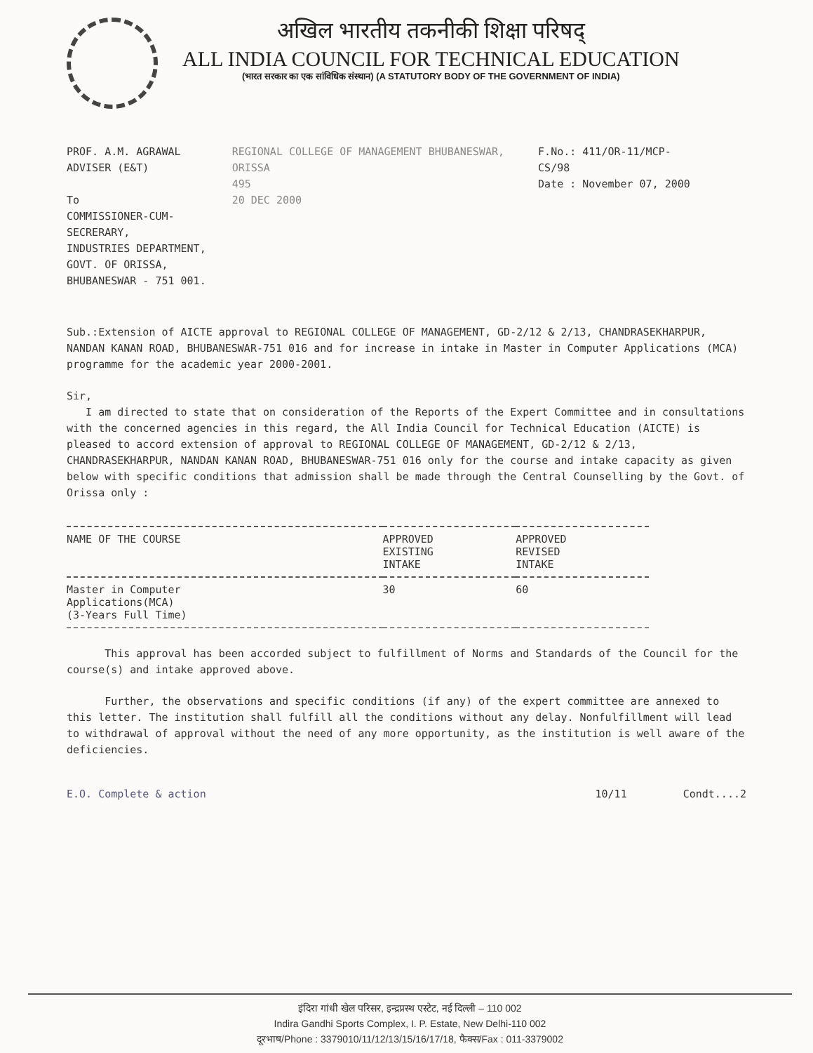अखिल भारतीय तकनीकी शिक्षा परिषद्
ALL INDIA COUNCIL FOR TECHNICAL EDUCATION
(भारत सरकार का एक सांविधिक संस्थान) (A STATUTORY BODY OF THE GOVERNMENT OF INDIA)
PROF. A.M. AGRAWAL
ADVISER (E&T)
To
COMMISSIONER-CUM-SECRERARY,
INDUSTRIES DEPARTMENT,
GOVT. OF ORISSA,
BHUBANESWAR - 751 001.
REGIONAL COLLEGE OF MANAGEMENT BHUBANESWAR, ORISSA
495
20 DEC 2000
F.No.: 411/OR-11/MCP-CS/98
Date : November 07, 2000
Sub.:Extension of AICTE approval to REGIONAL COLLEGE OF MANAGEMENT, GD-2/12 & 2/13, CHANDRASEKHARPUR, NANDAN KANAN ROAD, BHUBANESWAR-751 016 and for increase in intake in Master in Computer Applications (MCA) programme for the academic year 2000-2001.
Sir,
I am directed to state that on consideration of the Reports of the Expert Committee and in consultations with the concerned agencies in this regard, the All India Council for Technical Education (AICTE) is pleased to accord extension of approval to REGIONAL COLLEGE OF MANAGEMENT, GD-2/12 & 2/13, CHANDRASEKHARPUR, NANDAN KANAN ROAD, BHUBANESWAR-751 016 only for the course and intake capacity as given below with specific conditions that admission shall be made through the Central Counselling by the Govt. of Orissa only :
| NAME OF THE COURSE | APPROVED EXISTING INTAKE | APPROVED REVISED INTAKE |
| --- | --- | --- |
| Master in Computer Applications(MCA) (3-Years Full Time) | 30 | 60 |
This approval has been accorded subject to fulfillment of Norms and Standards of the Council for the course(s) and intake approved above.
Further, the observations and specific conditions (if any) of the expert committee are annexed to this letter. The institution shall fulfill all the conditions without any delay. Nonfulfillment will lead to withdrawal of approval without the need of any more opportunity, as the institution is well aware of the deficiencies.
E.O. Complete & action 10/11 Condt....2
इंदिरा गांधी खेल परिसर, इन्द्रप्रस्थ एस्टेट, नई दिल्ली – 110 002
Indira Gandhi Sports Complex, I. P. Estate, New Delhi-110 002
दूरभाष/Phone : 3379010/11/12/13/15/16/17/18, फैक्स/Fax : 011-3379002